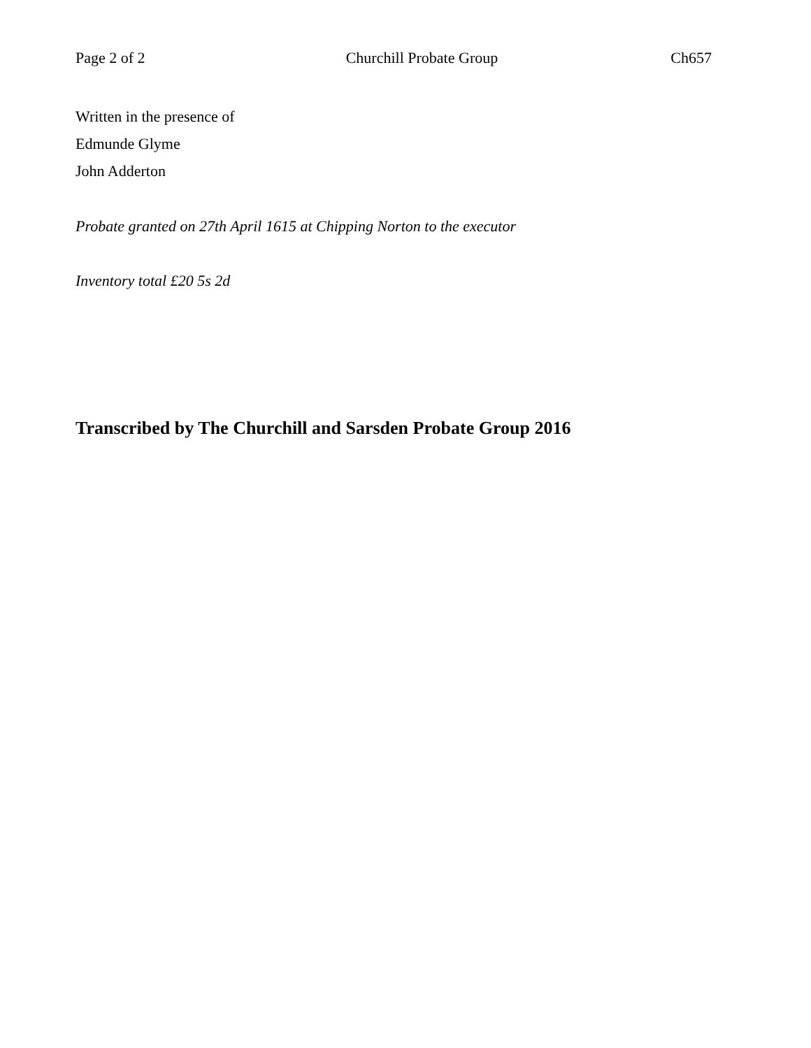Page 2 of 2 Churchill Probate Group Ch657
Written in the presence of
Edmunde Glyme
John Adderton
Probate granted on 27th April 1615 at Chipping Norton to the executor
Inventory total £20 5s 2d
Transcribed by The Churchill and Sarsden Probate Group 2016